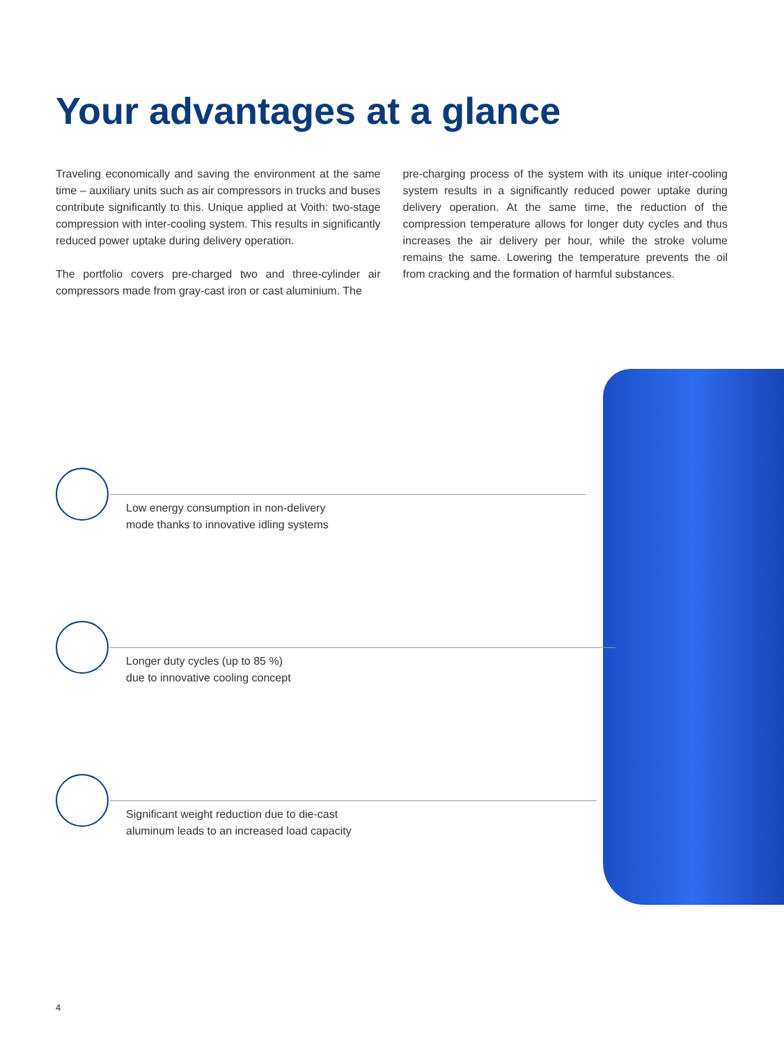Your advantages at a glance
Traveling economically and saving the environment at the same time – auxiliary units such as air compressors in trucks and buses contribute significantly to this. Unique applied at Voith: two-stage compression with inter-cooling system. This results in significantly reduced power uptake during delivery operation.
The portfolio covers pre-charged two and three-cylinder air compressors made from gray-cast iron or cast aluminium. The
pre-charging process of the system with its unique inter-cooling system results in a significantly reduced power uptake during delivery operation. At the same time, the reduction of the compression temperature allows for longer duty cycles and thus increases the air delivery per hour, while the stroke volume remains the same. Lowering the temperature prevents the oil from cracking and the formation of harmful substances.
Low energy consumption in non-delivery
mode thanks to innovative idling systems
Longer duty cycles (up to 85 %)
due to innovative cooling concept
Significant weight reduction due to die-cast
aluminum leads to an increased load capacity
4